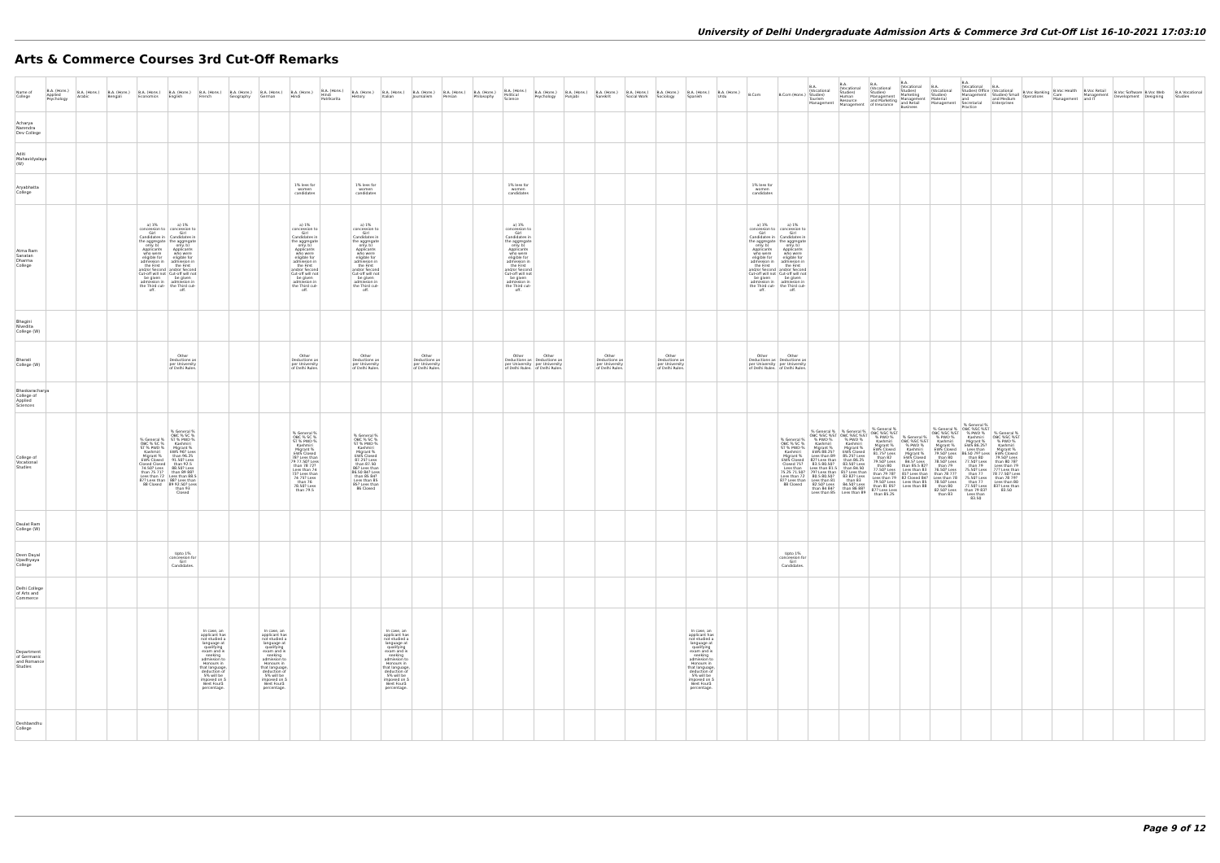University of Delhi Undergraduate Admission Arts & Commerce 3rd Cut-Off List 16-10-2021 17:03:10
Arts & Commerce Courses 3rd Cut-Off Remarks
| Name of College | B.A. (Hons.) Applied Psychology | B.A. (Hons.) Arabic | B.A. (Hons.) Bengali | B.A. (Hons.) Economics | B.A. (Hons.) English | B.A. (Hons.) French | B.A. (Hons.) Geography | B.A. (Hons.) German | B.A. (Hons.) Hindi | B.A. (Hons.) Hindi Patrikarita | B.A. (Hons.) History | B.A. (Hons.) Italian | B.A. (Hons.) Journalism | B.A. (Hons.) Persian | B.A. (Hons.) Philosophy | B.A. (Hons.) Political Science | B.A. (Hons.) Psychology | B.A. (Hons.) Punjabi | B.A. (Hons.) Sanskrit | B.A. (Hons.) Social Work | B.A. (Hons.) Sociology | B.A. (Hons.) Spanish | B.A. (Hons.) Urdu | B.Com | B.Com (Hons.) | B.A. (Vocational Studies) Tourism Management | B.A. (Vocational Studies) Human Resource Management | B.A. (Vocational Studies) Management and Marketing of Insurance | B.A. (Vocational Studies) Marketing Management and Retail Business | B.A. (Vocational Studies) Material Management | B.A. (Vocational Studies) Office Management and Secretarial Practice | B.A. (Vocational Studies) Small and Medium Enterprises | B.Voc Banking Operations | B.Voc Health Care Management | B.Voc Retail Management and IT | B.Voc Software Development | B.Voc Web Designing | B.A Vocational Studies |
| --- | --- | --- | --- | --- | --- | --- | --- | --- | --- | --- | --- | --- | --- | --- | --- | --- | --- | --- | --- | --- | --- | --- | --- | --- | --- | --- | --- | --- | --- | --- | --- | --- | --- | --- | --- | --- | --- | --- |
| Acharya Narendra Dev College | | | | | | | | | | | | | | | | | | | | | | | | | | | | | | | | | | | | | | |
| Aditi Mahavidyalaya (W) | | | | | | | | | | | | | | | | | | | | | | | | | | | | | | | | | | | | | | |
| Aryabhatta College | | | | | | | | | 1% less for women candidates | | 1% less for women candidates | | | | | 1% less for women candidates | | | | | | | | 1% less for women candidates | | | | | | | | | | | | | | |
| Atma Ram Sanatan Dharma College | | | | a) 1% concession to Girl Candidates in the aggregate only. b) Applicants who were eligible for admission in the First and/or Second Cut-off will not be given admission in the Third cut-off. | a) 1% concession to Girl Candidates in the aggregate only. b) Applicants who were eligible for admission in the First and/or Second Cut-off will not be given admission in the Third cut-off. | | | | a) 1% concession to Girl Candidates in the aggregate only. b) Applicants who were eligible for admission in the First and/or Second Cut-off will not be given admission in the Third cut-off. | | a) 1% concession to Girl Candidates in the aggregate only. b) Applicants who were eligible for admission in the First and/or Second Cut-off will not be given admission in the Third cut-off. | | | | | a) 1% concession to Girl Candidates in the aggregate only. b) Applicants who were eligible for admission in the First and/or Second Cut-off will not be given admission in the Third cut-off. | | | | | | | | a) 1% concession to Girl Candidates in the aggregate only. b) Applicants who were eligible for admission in the First and/or Second Cut-off will not be given admission in the Third cut-off. | a) 1% concession to Girl Candidates in the aggregate only. b) Applicants who were eligible for admission in the First and/or Second Cut-off will not be given admission in the Third cut-off. | | | | | | | | | | | | | |
| Bhagini Nivedita College (W) | | | | | | | | | | | | | | | | | | | | | | | | | | | | | | | | | | | | | | |
| Bharati College (W) | | | | | Other Deductions as per University of Delhi Rules. | | | | Other Deductions as per University of Delhi Rules. | | Other Deductions as per University of Delhi Rules. | | Other Deductions as per University of Delhi Rules. | | | Other Deductions as per University of Delhi Rules. | Other Deductions as per University of Delhi Rules. | | Other Deductions as per University of Delhi Rules. | | Other Deductions as per University of Delhi Rules. | | | Other Deductions as per University of Delhi Rules. | Other Deductions as per University of Delhi Rules. | | | | | | | | | | | | | |
| Bhaskaracharya College of Applied Sciences | | | | | | | | | | | | | | | | | | | | | | | | | | | | | | | | | | | | | | |
| College of Vocational Studies | | | | % General % OBC % SC % ST % PWD % Kashmiri Migrant % EWS Closed Closed Closed 74.50? Less than 75 71? Less than 72 87? Less than 88 Closed | % General % OBC % SC % ST % PWD % Kashmiri Migrant % EWS 96? Less than 96.25 91.50? Less than 92.5 88.50? Less than 89 88? Less than 88.5 88? Less than 89 92.50? Less than 93 Closed | | | | % General % OBC % SC % ST % PWD % Kashmiri Migrant % EWS Closed 78? Less than 79 77.50? Less than 78 72? Less than 74 73? Less than 74 75? Less than 76 78.50? Less than 79.5 | | % General % OBC % SC % ST % PWD % Kashmiri Migrant % EWS Closed 87.25? Less than 87.50 86? Less than 86.50 84? Less than 85 84? Less than 85 85? Less than 86 Closed | | | | | | | | | | | | | | % General % OBC % SC % ST % PWD % Kashmiri Migrant % EWS Closed Closed 75?Less than 75.25 71.50? Less than 72 87? Less than 88 Closed | % General % OBC %SC %ST % PWD % Kashmiri Migrant % EWS 88.25? Less than 89 82? Less than 83.5 80.50? Less than 81.5 79? Less than 80.5 80.50? Less than 81 82.50? Less than 84 84? Less than 85 | % General % OBC %SC %ST % PWD % Kashmiri Migrant % EWS Closed 85.25? Less than 86.25 83.50? Less than 84.50 81? Less than 83 82? Less than 83 84.50? Less than 86 88? Less than 89 | % General % OBC %SC %ST % PWD % Kashmiri Migrant % EWS Closed 81.75? Less than 82 79.50? Less than 80 77.50? Less than 79 78? Less than 79 79.50? Less than 81 85? 87? Less Less than 85.25 | % General % OBC %SC %ST % PWD % Kashmiri Migrant % EWS Closed 84.5? Less than 85.5 82? Less than 83 81? Less than 82 Closed 84? Less than 85 Less than 88 | % General % OBC %SC %ST % PWD % Kashmiri Migrant % EWS Closed 79.50? Less than 80 78.50? Less than 79 76.50? Less than 78 77? Less than 78 78.50? Less than 80 82.50? Less than 83 | % General % OBC %SC %ST % PWD % Kashmiri Migrant % EWS 86.25? Less than 86.50 79? Less than 80 77.50? Less than 79 75.50? Less than 77 75.50? Less than 77 77.50? Less than 79 83? Less than 83.50 | % General % OBC %SC %ST % PWD % Kashmiri Migrant % EWS Closed 79.50? Less than 80 78? Less than 79 77? Less than 78 77.50? Less than 78 79? Less than 80 83? Less than 83.50 | | | | | | |
| Daulat Ram College (W) | | | | | | | | | | | | | | | | | | | | | | | | | | | | | | | | | | | | | | |
| Deen Dayal Upadhyaya College | | | | | Upto 1% concession for Girl Candidates. | | | | | | | | | | | | | | | | | | | | Upto 1% concession for Girl Candidates. | | | | | | | | | | | | | |
| Delhi College of Arts and Commerce | | | | | | | | | | | | | | | | | | | | | | | | | | | | | | | | | | | | | | |
| Department of Germanic and Romance Studies | | | | | | In case, an applicant has not studied a language at qualifying exam and is seeking admission to Honours in that language, deduction of 5% will be imposed on â Best Fourâ percentage. | | In case, an applicant has not studied a language at qualifying exam and is seeking admission to Honours in that language, deduction of 5% will be imposed on â Best Fourâ percentage. | | | | In case, an applicant has not studied a language at qualifying exam and is seeking admission to Honours in that language, deduction of 5% will be imposed on â Best Fourâ percentage. | | | | | | | | | | In case, an applicant has not studied a language at qualifying exam and is seeking admission to Honours in that language, deduction of 5% will be imposed on â Best Fourâ percentage. | | | | | | | | | | | | | | | | |
| Deshbandhu College | | | | | | | | | | | | | | | | | | | | | | | | | | | | | | | | | | | | | | |
Page 9 of 12